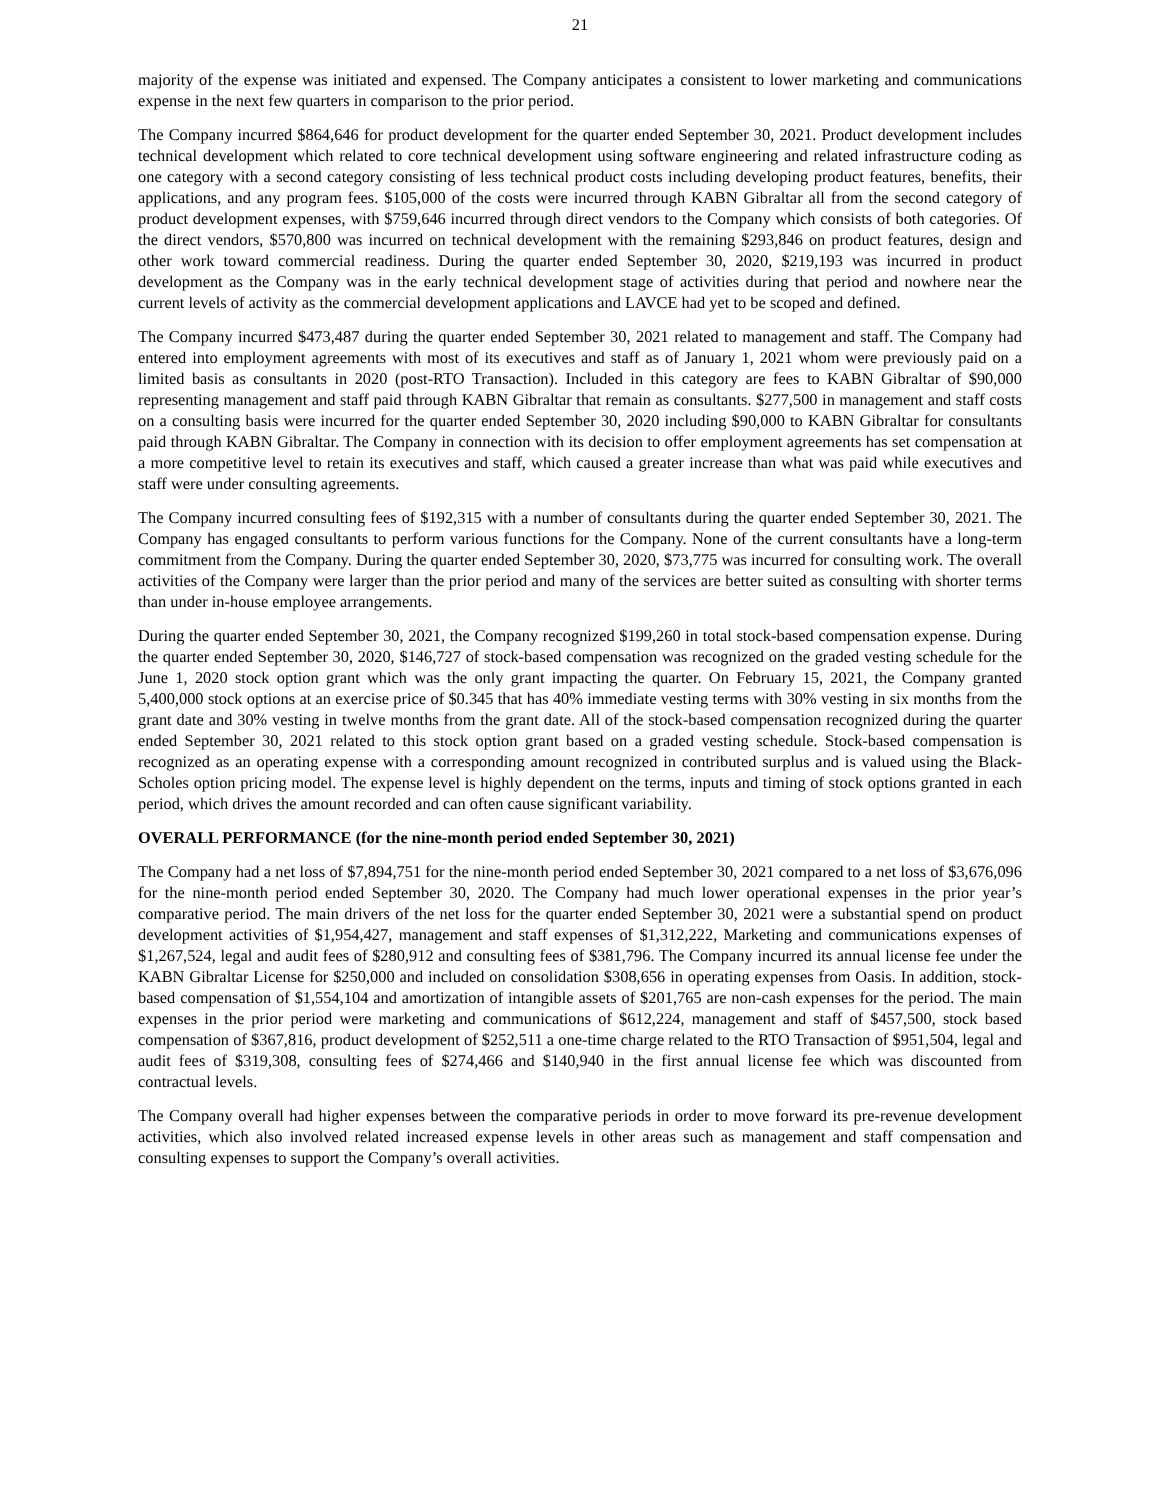21
majority of the expense was initiated and expensed. The Company anticipates a consistent to lower marketing and communications expense in the next few quarters in comparison to the prior period.
The Company incurred $864,646 for product development for the quarter ended September 30, 2021. Product development includes technical development which related to core technical development using software engineering and related infrastructure coding as one category with a second category consisting of less technical product costs including developing product features, benefits, their applications, and any program fees. $105,000 of the costs were incurred through KABN Gibraltar all from the second category of product development expenses, with $759,646 incurred through direct vendors to the Company which consists of both categories. Of the direct vendors, $570,800 was incurred on technical development with the remaining $293,846 on product features, design and other work toward commercial readiness. During the quarter ended September 30, 2020, $219,193 was incurred in product development as the Company was in the early technical development stage of activities during that period and nowhere near the current levels of activity as the commercial development applications and LAVCE had yet to be scoped and defined.
The Company incurred $473,487 during the quarter ended September 30, 2021 related to management and staff. The Company had entered into employment agreements with most of its executives and staff as of January 1, 2021 whom were previously paid on a limited basis as consultants in 2020 (post-RTO Transaction). Included in this category are fees to KABN Gibraltar of $90,000 representing management and staff paid through KABN Gibraltar that remain as consultants. $277,500 in management and staff costs on a consulting basis were incurred for the quarter ended September 30, 2020 including $90,000 to KABN Gibraltar for consultants paid through KABN Gibraltar. The Company in connection with its decision to offer employment agreements has set compensation at a more competitive level to retain its executives and staff, which caused a greater increase than what was paid while executives and staff were under consulting agreements.
The Company incurred consulting fees of $192,315 with a number of consultants during the quarter ended September 30, 2021. The Company has engaged consultants to perform various functions for the Company. None of the current consultants have a long-term commitment from the Company. During the quarter ended September 30, 2020, $73,775 was incurred for consulting work. The overall activities of the Company were larger than the prior period and many of the services are better suited as consulting with shorter terms than under in-house employee arrangements.
During the quarter ended September 30, 2021, the Company recognized $199,260 in total stock-based compensation expense. During the quarter ended September 30, 2020, $146,727 of stock-based compensation was recognized on the graded vesting schedule for the June 1, 2020 stock option grant which was the only grant impacting the quarter. On February 15, 2021, the Company granted 5,400,000 stock options at an exercise price of $0.345 that has 40% immediate vesting terms with 30% vesting in six months from the grant date and 30% vesting in twelve months from the grant date. All of the stock-based compensation recognized during the quarter ended September 30, 2021 related to this stock option grant based on a graded vesting schedule. Stock-based compensation is recognized as an operating expense with a corresponding amount recognized in contributed surplus and is valued using the Black-Scholes option pricing model. The expense level is highly dependent on the terms, inputs and timing of stock options granted in each period, which drives the amount recorded and can often cause significant variability.
OVERALL PERFORMANCE (for the nine-month period ended September 30, 2021)
The Company had a net loss of $7,894,751 for the nine-month period ended September 30, 2021 compared to a net loss of $3,676,096 for the nine-month period ended September 30, 2020. The Company had much lower operational expenses in the prior year’s comparative period. The main drivers of the net loss for the quarter ended September 30, 2021 were a substantial spend on product development activities of $1,954,427, management and staff expenses of $1,312,222, Marketing and communications expenses of $1,267,524, legal and audit fees of $280,912 and consulting fees of $381,796. The Company incurred its annual license fee under the KABN Gibraltar License for $250,000 and included on consolidation $308,656 in operating expenses from Oasis. In addition, stock-based compensation of $1,554,104 and amortization of intangible assets of $201,765 are non-cash expenses for the period. The main expenses in the prior period were marketing and communications of $612,224, management and staff of $457,500, stock based compensation of $367,816, product development of $252,511 a one-time charge related to the RTO Transaction of $951,504, legal and audit fees of $319,308, consulting fees of $274,466 and $140,940 in the first annual license fee which was discounted from contractual levels.
The Company overall had higher expenses between the comparative periods in order to move forward its pre-revenue development activities, which also involved related increased expense levels in other areas such as management and staff compensation and consulting expenses to support the Company’s overall activities.